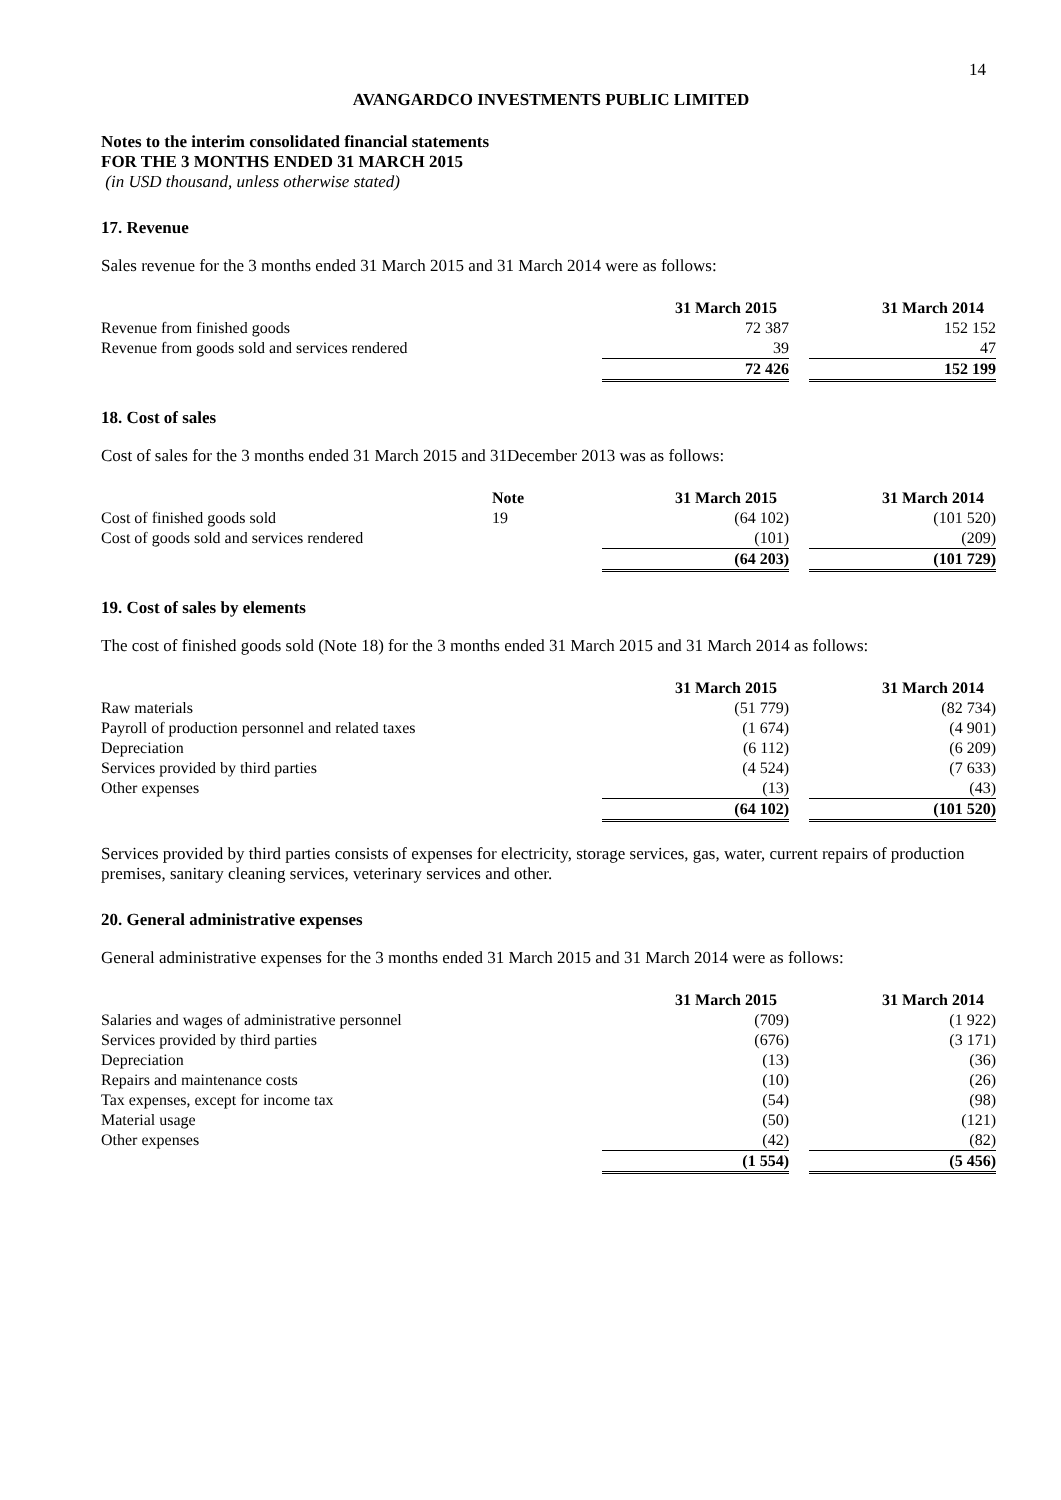14
AVANGARDCO INVESTMENTS PUBLIC LIMITED
Notes to the interim consolidated financial statements
FOR THE 3 MONTHS ENDED 31 MARCH 2015
(in USD thousand, unless otherwise stated)
17. Revenue
Sales revenue for the 3 months ended 31 March 2015 and 31 March 2014 were as follows:
| | 31 March 2015 | | 31 March 2014 |
| --- | --- | --- | --- |
| Revenue from finished goods | 72 387 | | 152 152 |
| Revenue from goods sold and services rendered | 39 | | 47 |
| | 72 426 | | 152 199 |
18. Cost of sales
Cost of sales for the 3 months ended 31 March 2015 and 31December 2013 was as follows:
| | Note | 31 March 2015 | | 31 March 2014 |
| --- | --- | --- | --- | --- |
| Cost of finished goods sold | 19 | (64 102) | | (101 520) |
| Cost of goods sold and services rendered | | (101) | | (209) |
| | | (64 203) | | (101 729) |
19. Cost of sales by elements
The cost of finished goods sold (Note 18) for the 3 months ended 31 March 2015 and 31 March 2014 as follows:
| | 31 March 2015 | | 31 March 2014 |
| --- | --- | --- | --- |
| Raw materials | (51 779) | | (82 734) |
| Payroll of production personnel and related taxes | (1 674) | | (4 901) |
| Depreciation | (6 112) | | (6 209) |
| Services provided by third parties | (4 524) | | (7 633) |
| Other expenses | (13) | | (43) |
| | (64 102) | | (101 520) |
Services provided by third parties consists of expenses for electricity, storage services, gas, water, current repairs of production premises, sanitary cleaning services, veterinary services and other.
20. General administrative expenses
General administrative expenses for the 3 months ended 31 March 2015 and 31 March 2014 were as follows:
| | 31 March 2015 | | 31 March 2014 |
| --- | --- | --- | --- |
| Salaries and wages of administrative personnel | (709) | | (1 922) |
| Services provided by third parties | (676) | | (3 171) |
| Depreciation | (13) | | (36) |
| Repairs and maintenance costs | (10) | | (26) |
| Tax expenses, except for income tax | (54) | | (98) |
| Material usage | (50) | | (121) |
| Other expenses | (42) | | (82) |
| | (1 554) | | (5 456) |